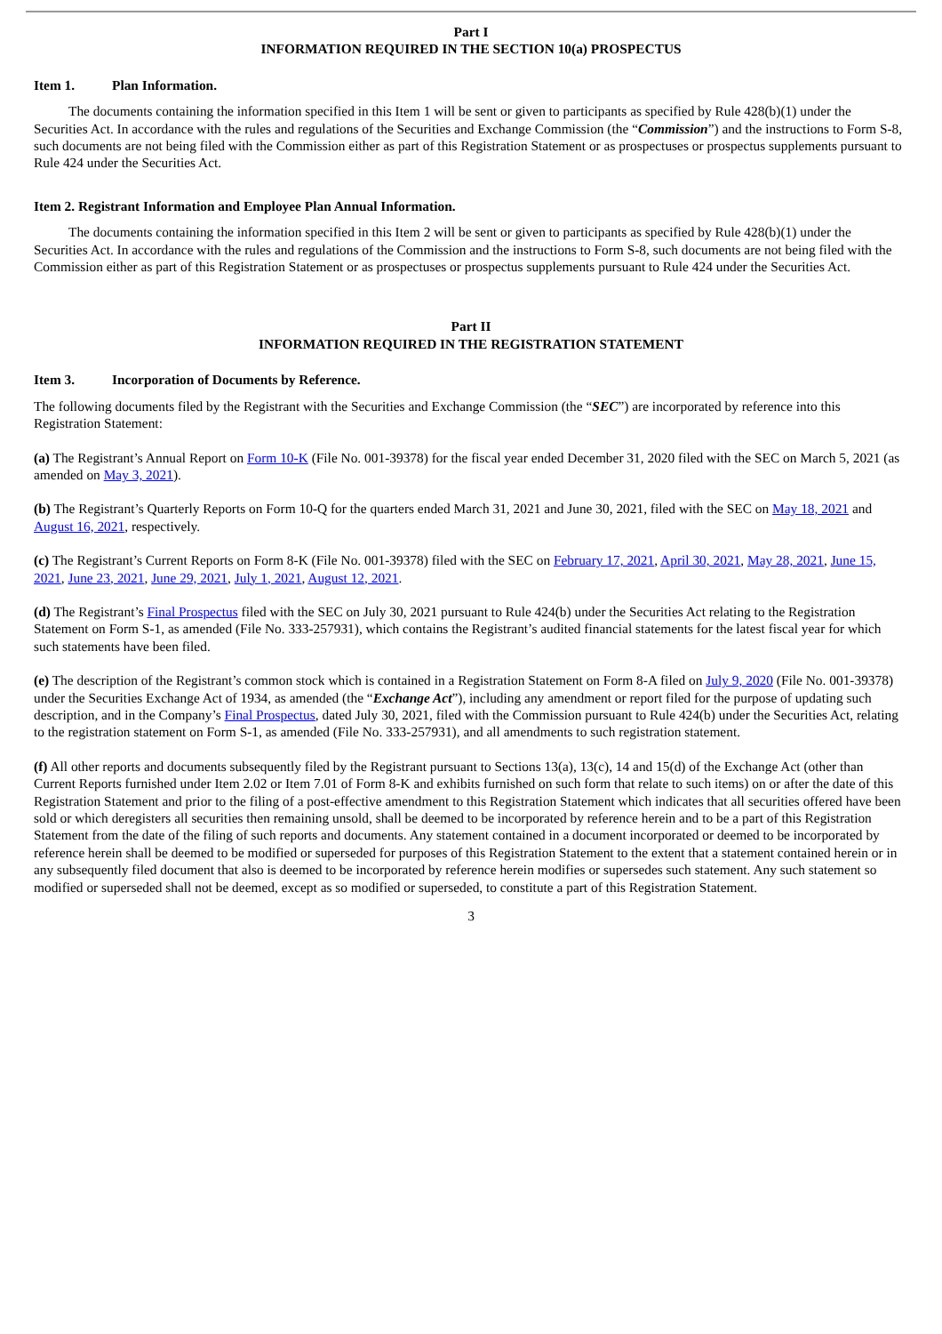Part I
INFORMATION REQUIRED IN THE SECTION 10(a) PROSPECTUS
Item 1. Plan Information.
The documents containing the information specified in this Item 1 will be sent or given to participants as specified by Rule 428(b)(1) under the Securities Act. In accordance with the rules and regulations of the Securities and Exchange Commission (the “Commission”) and the instructions to Form S-8, such documents are not being filed with the Commission either as part of this Registration Statement or as prospectuses or prospectus supplements pursuant to Rule 424 under the Securities Act.
Item 2. Registrant Information and Employee Plan Annual Information.
The documents containing the information specified in this Item 2 will be sent or given to participants as specified by Rule 428(b)(1) under the Securities Act. In accordance with the rules and regulations of the Commission and the instructions to Form S-8, such documents are not being filed with the Commission either as part of this Registration Statement or as prospectuses or prospectus supplements pursuant to Rule 424 under the Securities Act.
Part II
INFORMATION REQUIRED IN THE REGISTRATION STATEMENT
Item 3. Incorporation of Documents by Reference.
The following documents filed by the Registrant with the Securities and Exchange Commission (the “SEC”) are incorporated by reference into this Registration Statement:
(a) The Registrant’s Annual Report on Form 10-K (File No. 001-39378) for the fiscal year ended December 31, 2020 filed with the SEC on March 5, 2021 (as amended on May 3, 2021).
(b) The Registrant’s Quarterly Reports on Form 10-Q for the quarters ended March 31, 2021 and June 30, 2021, filed with the SEC on May 18, 2021 and August 16, 2021, respectively.
(c) The Registrant’s Current Reports on Form 8-K (File No. 001-39378) filed with the SEC on February 17, 2021, April 30, 2021, May 28, 2021, June 15, 2021, June 23, 2021, June 29, 2021, July 1, 2021, August 12, 2021.
(d) The Registrant’s Final Prospectus filed with the SEC on July 30, 2021 pursuant to Rule 424(b) under the Securities Act relating to the Registration Statement on Form S-1, as amended (File No. 333-257931), which contains the Registrant’s audited financial statements for the latest fiscal year for which such statements have been filed.
(e) The description of the Registrant’s common stock which is contained in a Registration Statement on Form 8-A filed on July 9, 2020 (File No. 001-39378) under the Securities Exchange Act of 1934, as amended (the “Exchange Act”), including any amendment or report filed for the purpose of updating such description, and in the Company’s Final Prospectus, dated July 30, 2021, filed with the Commission pursuant to Rule 424(b) under the Securities Act, relating to the registration statement on Form S-1, as amended (File No. 333-257931), and all amendments to such registration statement.
(f) All other reports and documents subsequently filed by the Registrant pursuant to Sections 13(a), 13(c), 14 and 15(d) of the Exchange Act (other than Current Reports furnished under Item 2.02 or Item 7.01 of Form 8-K and exhibits furnished on such form that relate to such items) on or after the date of this Registration Statement and prior to the filing of a post-effective amendment to this Registration Statement which indicates that all securities offered have been sold or which deregisters all securities then remaining unsold, shall be deemed to be incorporated by reference herein and to be a part of this Registration Statement from the date of the filing of such reports and documents. Any statement contained in a document incorporated or deemed to be incorporated by reference herein shall be deemed to be modified or superseded for purposes of this Registration Statement to the extent that a statement contained herein or in any subsequently filed document that also is deemed to be incorporated by reference herein modifies or supersedes such statement. Any such statement so modified or superseded shall not be deemed, except as so modified or superseded, to constitute a part of this Registration Statement.
3